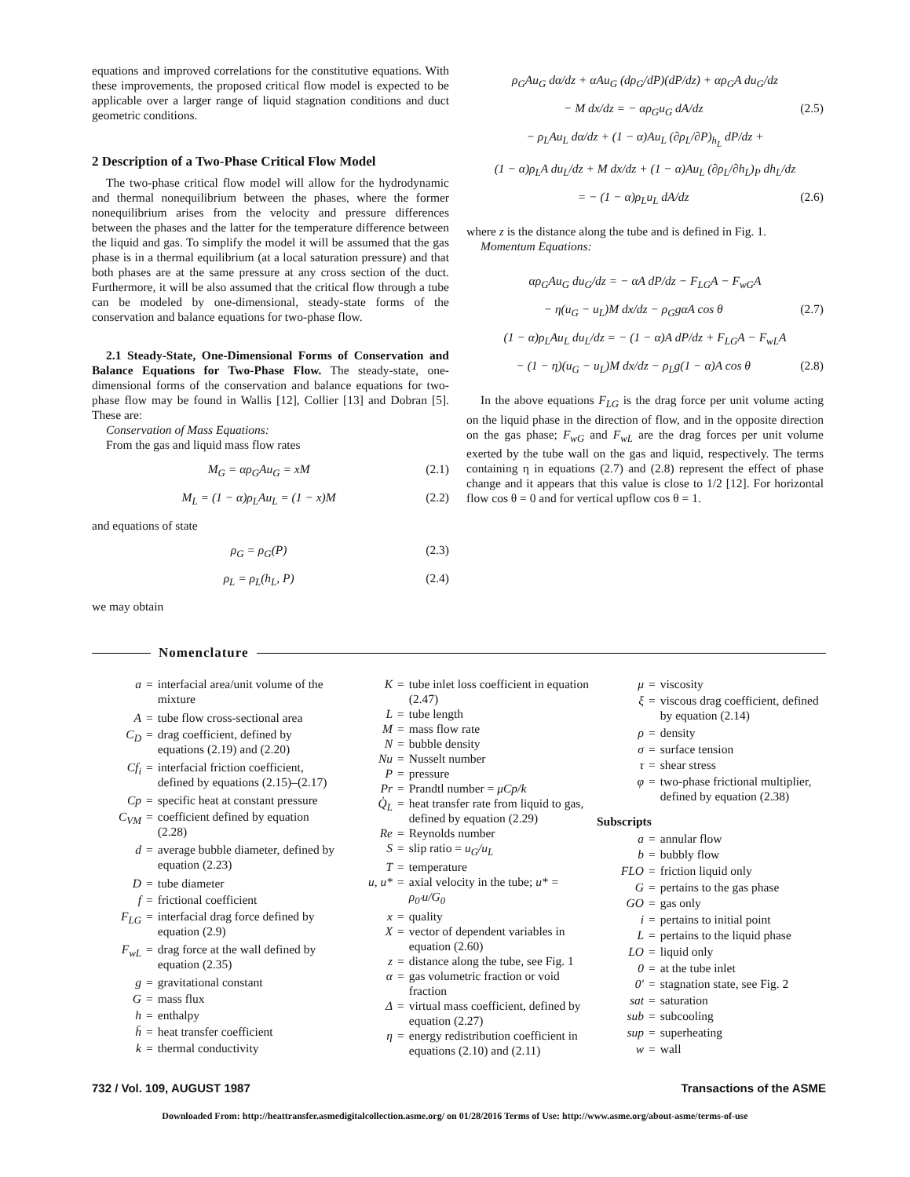equations and improved correlations for the constitutive equations. With these improvements, the proposed critical flow model is expected to be applicable over a larger range of liquid stagnation conditions and duct geometric conditions.
2 Description of a Two-Phase Critical Flow Model
The two-phase critical flow model will allow for the hydrodynamic and thermal nonequilibrium between the phases, where the former nonequilibrium arises from the velocity and pressure differences between the phases and the latter for the temperature difference between the liquid and gas. To simplify the model it will be assumed that the gas phase is in a thermal equilibrium (at a local saturation pressure) and that both phases are at the same pressure at any cross section of the duct. Furthermore, it will be also assumed that the critical flow through a tube can be modeled by one-dimensional, steady-state forms of the conservation and balance equations for two-phase flow.
2.1 Steady-State, One-Dimensional Forms of Conservation and Balance Equations for Two-Phase Flow. The steady-state, one-dimensional forms of the conservation and balance equations for two-phase flow may be found in Wallis [12], Collier [13] and Dobran [5]. These are:
Conservation of Mass Equations:
From the gas and liquid mass flow rates
M<sub>G</sub> = αρ<sub>G</sub>Au<sub>G</sub> = xM (2.1)
M<sub>L</sub> = (1 − α)ρ<sub>L</sub>Au<sub>L</sub> = (1 − x)M (2.2)
and equations of state
ρ<sub>G</sub> = ρ<sub>G</sub>(P) (2.3)
ρ<sub>L</sub> = ρ<sub>L</sub>(h<sub>L</sub>, P) (2.4)
we may obtain
ρ<sub>G</sub>Au<sub>G</sub> dα/dz + αAu<sub>G</sub> (dρ<sub>G</sub>/dP)(dP/dz) + αρ<sub>G</sub>A du<sub>G</sub>/dz
− M dx/dz = − αρ<sub>G</sub>u<sub>G</sub> dA/dz (2.5)
− ρ<sub>L</sub>Au<sub>L</sub> dα/dz + (1 − α)Au<sub>L</sub> (∂ρ<sub>L</sub>/∂P)<sub>h<sub>L</sub></sub> dP/dz +
(1 − α)ρ<sub>L</sub>A du<sub>L</sub>/dz + M dx/dz + (1 − α)Au<sub>L</sub> (∂ρ<sub>L</sub>/∂h<sub>L</sub>)<sub>P</sub> dh<sub>L</sub>/dz
= − (1 − α)ρ<sub>L</sub>u<sub>L</sub> dA/dz (2.6)
where z is the distance along the tube and is defined in Fig. 1.
Momentum Equations:
αρ<sub>G</sub>Au<sub>G</sub> du<sub>G</sub>/dz = − αA dP/dz − F<sub>LG</sub>A − F<sub>wG</sub>A
− η(u<sub>G</sub> − u<sub>L</sub>)M dx/dz − ρ<sub>G</sub>gαA cos θ (2.7)
(1 − α)ρ<sub>L</sub>Au<sub>L</sub> du<sub>L</sub>/dz = − (1 − α)A dP/dz + F<sub>LG</sub>A − F<sub>wL</sub>A
− (1 − η)(u<sub>G</sub> − u<sub>L</sub>)M dx/dz − ρ<sub>L</sub>g(1 − α)A cos θ (2.8)
In the above equations F<sub>LG</sub> is the drag force per unit volume acting on the liquid phase in the direction of flow, and in the opposite direction on the gas phase; F<sub>wG</sub> and F<sub>wL</sub> are the drag forces per unit volume exerted by the tube wall on the gas and liquid, respectively. The terms containing η in equations (2.7) and (2.8) represent the effect of phase change and it appears that this value is close to 1/2 [12]. For horizontal flow cos θ = 0 and for vertical upflow cos θ = 1.
Nomenclature
| a | = | interfacial area/unit volume of the mixture |
| A | = | tube flow cross-sectional area |
| C<sub>D</sub> | = | drag coefficient, defined by equations (2.19) and (2.20) |
| Cf<sub>i</sub> | = | interfacial friction coefficient, defined by equations (2.15)–(2.17) |
| Cp | = | specific heat at constant pressure |
| C<sub>VM</sub> | = | coefficient defined by equation (2.28) |
| d | = | average bubble diameter, defined by equation (2.23) |
| D | = | tube diameter |
| f | = | frictional coefficient |
| F<sub>LG</sub> | = | interfacial drag force defined by equation (2.9) |
| F<sub>wL</sub> | = | drag force at the wall defined by equation (2.35) |
| g | = | gravitational constant |
| G | = | mass flux |
| h | = | enthalpy |
| h̄ | = | heat transfer coefficient |
| k | = | thermal conductivity |
| K | = | tube inlet loss coefficient in equation (2.47) |
| L | = | tube length |
| M | = | mass flow rate |
| N | = | bubble density |
| Nu | = | Nusselt number |
| P | = | pressure |
| Pr | = | Prandtl number = μCp/k |
| Q̇<sub>L</sub> | = | heat transfer rate from liquid to gas, defined by equation (2.29) |
| Re | = | Reynolds number |
| S | = | slip ratio = u<sub>G</sub>/u<sub>L</sub> |
| T | = | temperature |
| u, u* | = | axial velocity in the tube; u* = ρ<sub>0′</sub>u/G<sub>0</sub> |
| x | = | quality |
| X | = | vector of dependent variables in equation (2.60) |
| z | = | distance along the tube, see Fig. 1 |
| α | = | gas volumetric fraction or void fraction |
| Δ | = | virtual mass coefficient, defined by equation (2.27) |
| η | = | energy redistribution coefficient in equations (2.10) and (2.11) |
| μ | = | viscosity |
| ξ | = | viscous drag coefficient, defined by equation (2.14) |
| ρ | = | density |
| σ | = | surface tension |
| τ | = | shear stress |
| φ | = | two-phase frictional multiplier, defined by equation (2.38) |
| Subscripts | | |
| a | = | annular flow |
| b | = | bubbly flow |
| FLO | = | friction liquid only |
| G | = | pertains to the gas phase |
| GO | = | gas only |
| i | = | pertains to initial point |
| L | = | pertains to the liquid phase |
| LO | = | liquid only |
| 0 | = | at the tube inlet |
| 0′ | = | stagnation state, see Fig. 2 |
| sat | = | saturation |
| sub | = | subcooling |
| sup | = | superheating |
| w | = | wall |
732 / Vol. 109, AUGUST 1987 Transactions of the ASME
Downloaded From: http://heattransfer.asmedigitalcollection.asme.org/ on 01/28/2016 Terms of Use: http://www.asme.org/about-asme/terms-of-use